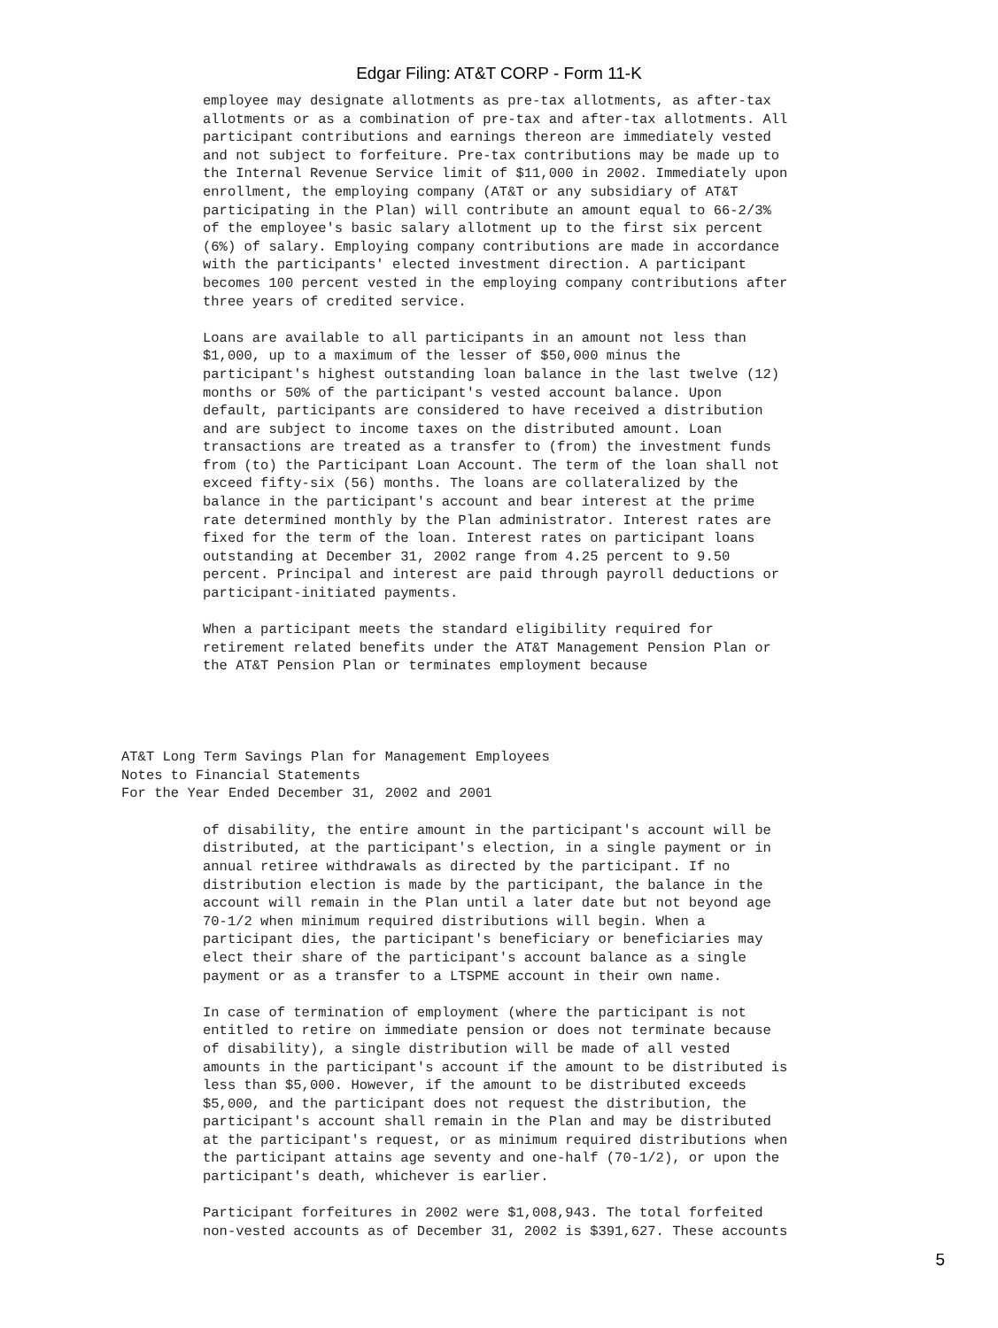Edgar Filing: AT&T CORP - Form 11-K
employee may designate allotments as pre-tax allotments, as after-tax
allotments or as a combination of pre-tax and after-tax allotments. All
participant contributions and earnings thereon are immediately vested
and not subject to forfeiture. Pre-tax contributions may be made up to
the Internal Revenue Service limit of $11,000 in 2002. Immediately upon
enrollment, the employing company (AT&T or any subsidiary of AT&T
participating in the Plan) will contribute an amount equal to 66-2/3%
of the employee's basic salary allotment up to the first six percent
(6%) of salary. Employing company contributions are made in accordance
with the participants' elected investment direction. A participant
becomes 100 percent vested in the employing company contributions after
three years of credited service.

Loans are available to all participants in an amount not less than
$1,000, up to a maximum of the lesser of $50,000 minus the
participant's highest outstanding loan balance in the last twelve (12)
months or 50% of the participant's vested account balance. Upon
default, participants are considered to have received a distribution
and are subject to income taxes on the distributed amount. Loan
transactions are treated as a transfer to (from) the investment funds
from (to) the Participant Loan Account. The term of the loan shall not
exceed fifty-six (56) months. The loans are collateralized by the
balance in the participant's account and bear interest at the prime
rate determined monthly by the Plan administrator. Interest rates are
fixed for the term of the loan. Interest rates on participant loans
outstanding at December 31, 2002 range from 4.25 percent to 9.50
percent. Principal and interest are paid through payroll deductions or
participant-initiated payments.

When a participant meets the standard eligibility required for
retirement related benefits under the AT&T Management Pension Plan or
the AT&T Pension Plan or terminates employment because
AT&T Long Term Savings Plan for Management Employees
Notes to Financial Statements
For the Year Ended December 31, 2002 and 2001
of disability, the entire amount in the participant's account will be
distributed, at the participant's election, in a single payment or in
annual retiree withdrawals as directed by the participant. If no
distribution election is made by the participant, the balance in the
account will remain in the Plan until a later date but not beyond age
70-1/2 when minimum required distributions will begin. When a
participant dies, the participant's beneficiary or beneficiaries may
elect their share of the participant's account balance as a single
payment or as a transfer to a LTSPME account in their own name.

In case of termination of employment (where the participant is not
entitled to retire on immediate pension or does not terminate because
of disability), a single distribution will be made of all vested
amounts in the participant's account if the amount to be distributed is
less than $5,000. However, if the amount to be distributed exceeds
$5,000, and the participant does not request the distribution, the
participant's account shall remain in the Plan and may be distributed
at the participant's request, or as minimum required distributions when
the participant attains age seventy and one-half (70-1/2), or upon the
participant's death, whichever is earlier.

Participant forfeitures in 2002 were $1,008,943. The total forfeited
non-vested accounts as of December 31, 2002 is $391,627. These accounts
5